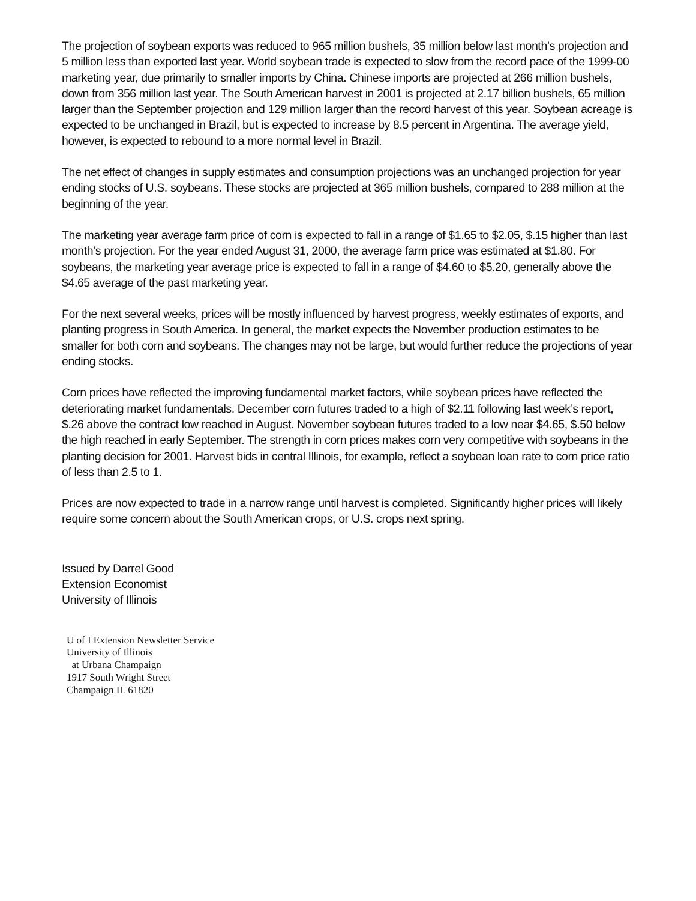The projection of soybean exports was reduced to 965 million bushels, 35 million below last month’s projection and 5 million less than exported last year. World soybean trade is expected to slow from the record pace of the 1999-00 marketing year, due primarily to smaller imports by China. Chinese imports are projected at 266 million bushels, down from 356 million last year. The South American harvest in 2001 is projected at 2.17 billion bushels, 65 million larger than the September projection and 129 million larger than the record harvest of this year. Soybean acreage is expected to be unchanged in Brazil, but is expected to increase by 8.5 percent in Argentina. The average yield, however, is expected to rebound to a more normal level in Brazil.
The net effect of changes in supply estimates and consumption projections was an unchanged projection for year ending stocks of U.S. soybeans. These stocks are projected at 365 million bushels, compared to 288 million at the beginning of the year.
The marketing year average farm price of corn is expected to fall in a range of $1.65 to $2.05, $.15 higher than last month’s projection. For the year ended August 31, 2000, the average farm price was estimated at $1.80. For soybeans, the marketing year average price is expected to fall in a range of $4.60 to $5.20, generally above the $4.65 average of the past marketing year.
For the next several weeks, prices will be mostly influenced by harvest progress, weekly estimates of exports, and planting progress in South America. In general, the market expects the November production estimates to be smaller for both corn and soybeans. The changes may not be large, but would further reduce the projections of year ending stocks.
Corn prices have reflected the improving fundamental market factors, while soybean prices have reflected the deteriorating market fundamentals. December corn futures traded to a high of $2.11 following last week’s report, $.26 above the contract low reached in August. November soybean futures traded to a low near $4.65, $.50 below the high reached in early September. The strength in corn prices makes corn very competitive with soybeans in the planting decision for 2001. Harvest bids in central Illinois, for example, reflect a soybean loan rate to corn price ratio of less than 2.5 to 1.
Prices are now expected to trade in a narrow range until harvest is completed. Significantly higher prices will likely require some concern about the South American crops, or U.S. crops next spring.
Issued by Darrel Good
Extension Economist
University of Illinois
U of I Extension Newsletter Service
University of Illinois
at Urbana Champaign
1917 South Wright Street
Champaign IL 61820